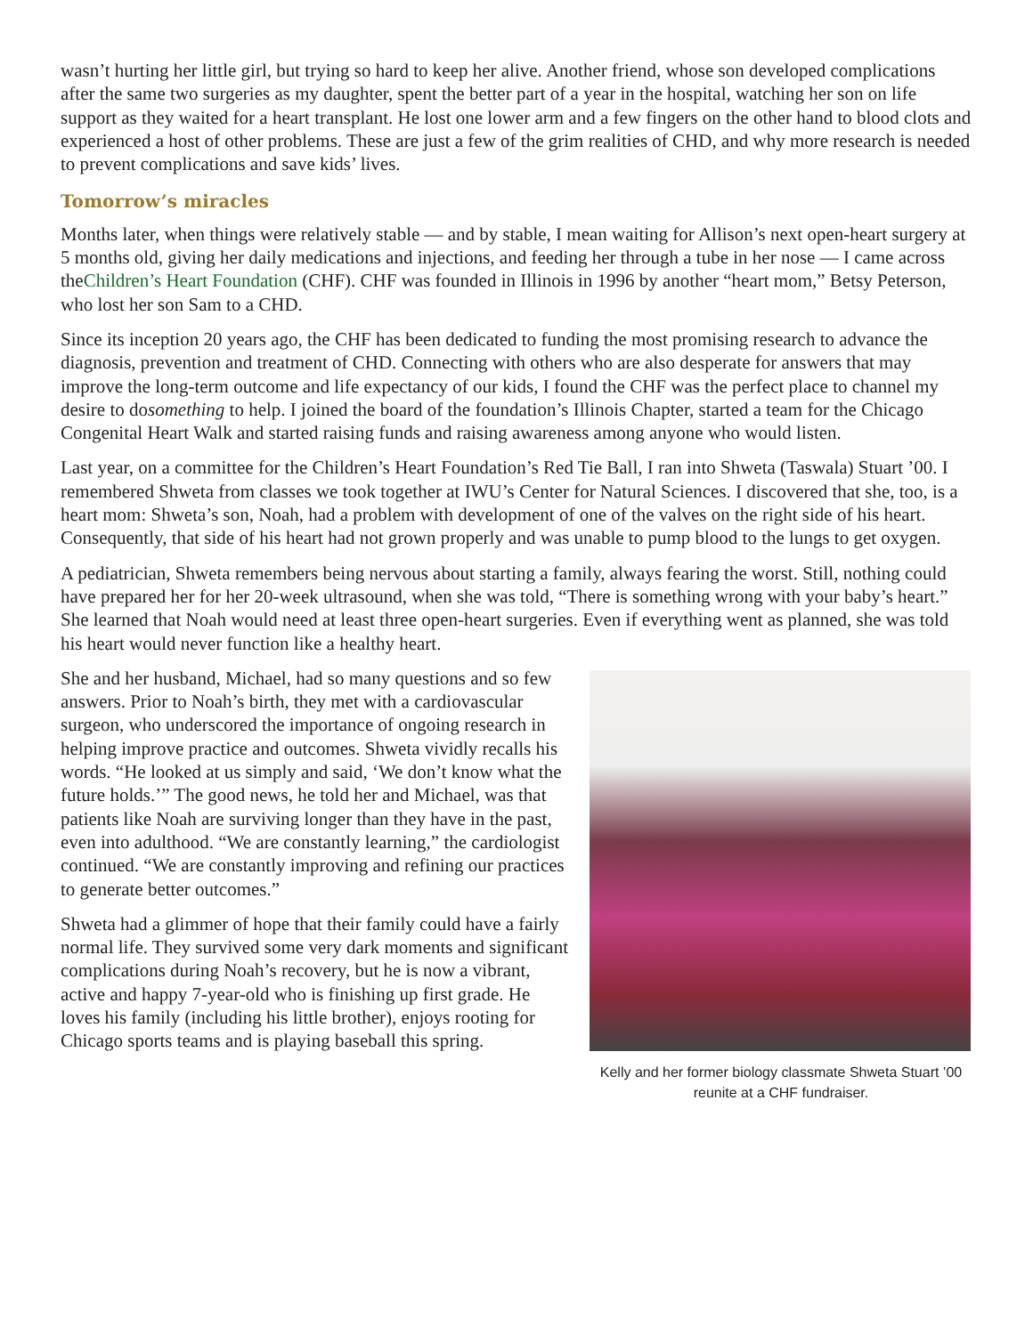wasn’t hurting her little girl, but trying so hard to keep her alive. Another friend, whose son developed complications after the same two surgeries as my daughter, spent the better part of a year in the hospital, watching her son on life support as they waited for a heart transplant. He lost one lower arm and a few fingers on the other hand to blood clots and experienced a host of other problems. These are just a few of the grim realities of CHD, and why more research is needed to prevent complications and save kids’ lives.
Tomorrow’s miracles
Months later, when things were relatively stable — and by stable, I mean waiting for Allison’s next open-heart surgery at 5 months old, giving her daily medications and injections, and feeding her through a tube in her nose — I came across theChildren’s Heart Foundation (CHF). CHF was founded in Illinois in 1996 by another “heart mom,” Betsy Peterson, who lost her son Sam to a CHD.
Since its inception 20 years ago, the CHF has been dedicated to funding the most promising research to advance the diagnosis, prevention and treatment of CHD. Connecting with others who are also desperate for answers that may improve the long-term outcome and life expectancy of our kids, I found the CHF was the perfect place to channel my desire to dosomething to help. I joined the board of the foundation’s Illinois Chapter, started a team for the Chicago Congenital Heart Walk and started raising funds and raising awareness among anyone who would listen.
Last year, on a committee for the Children’s Heart Foundation’s Red Tie Ball, I ran into Shweta (Taswala) Stuart ’00. I remembered Shweta from classes we took together at IWU’s Center for Natural Sciences. I discovered that she, too, is a heart mom: Shweta’s son, Noah, had a problem with development of one of the valves on the right side of his heart. Consequently, that side of his heart had not grown properly and was unable to pump blood to the lungs to get oxygen.
A pediatrician, Shweta remembers being nervous about starting a family, always fearing the worst. Still, nothing could have prepared her for her 20-week ultrasound, when she was told, “There is something wrong with your baby’s heart.” She learned that Noah would need at least three open-heart surgeries. Even if everything went as planned, she was told his heart would never function like a healthy heart.
She and her husband, Michael, had so many questions and so few answers. Prior to Noah’s birth, they met with a cardiovascular surgeon, who underscored the importance of ongoing research in helping improve practice and outcomes. Shweta vividly recalls his words. “He looked at us simply and said, ‘We don’t know what the future holds.’” The good news, he told her and Michael, was that patients like Noah are surviving longer than they have in the past, even into adulthood. “We are constantly learning,” the cardiologist continued. “We are constantly improving and refining our practices to generate better outcomes.”
Shweta had a glimmer of hope that their family could have a fairly normal life. They survived some very dark moments and significant complications during Noah’s recovery, but he is now a vibrant, active and happy 7-year-old who is finishing up first grade. He loves his family (including his little brother), enjoys rooting for Chicago sports teams and is playing baseball this spring.
Kelly and her former biology classmate Shweta Stuart ’00 reunite at a CHF fundraiser.